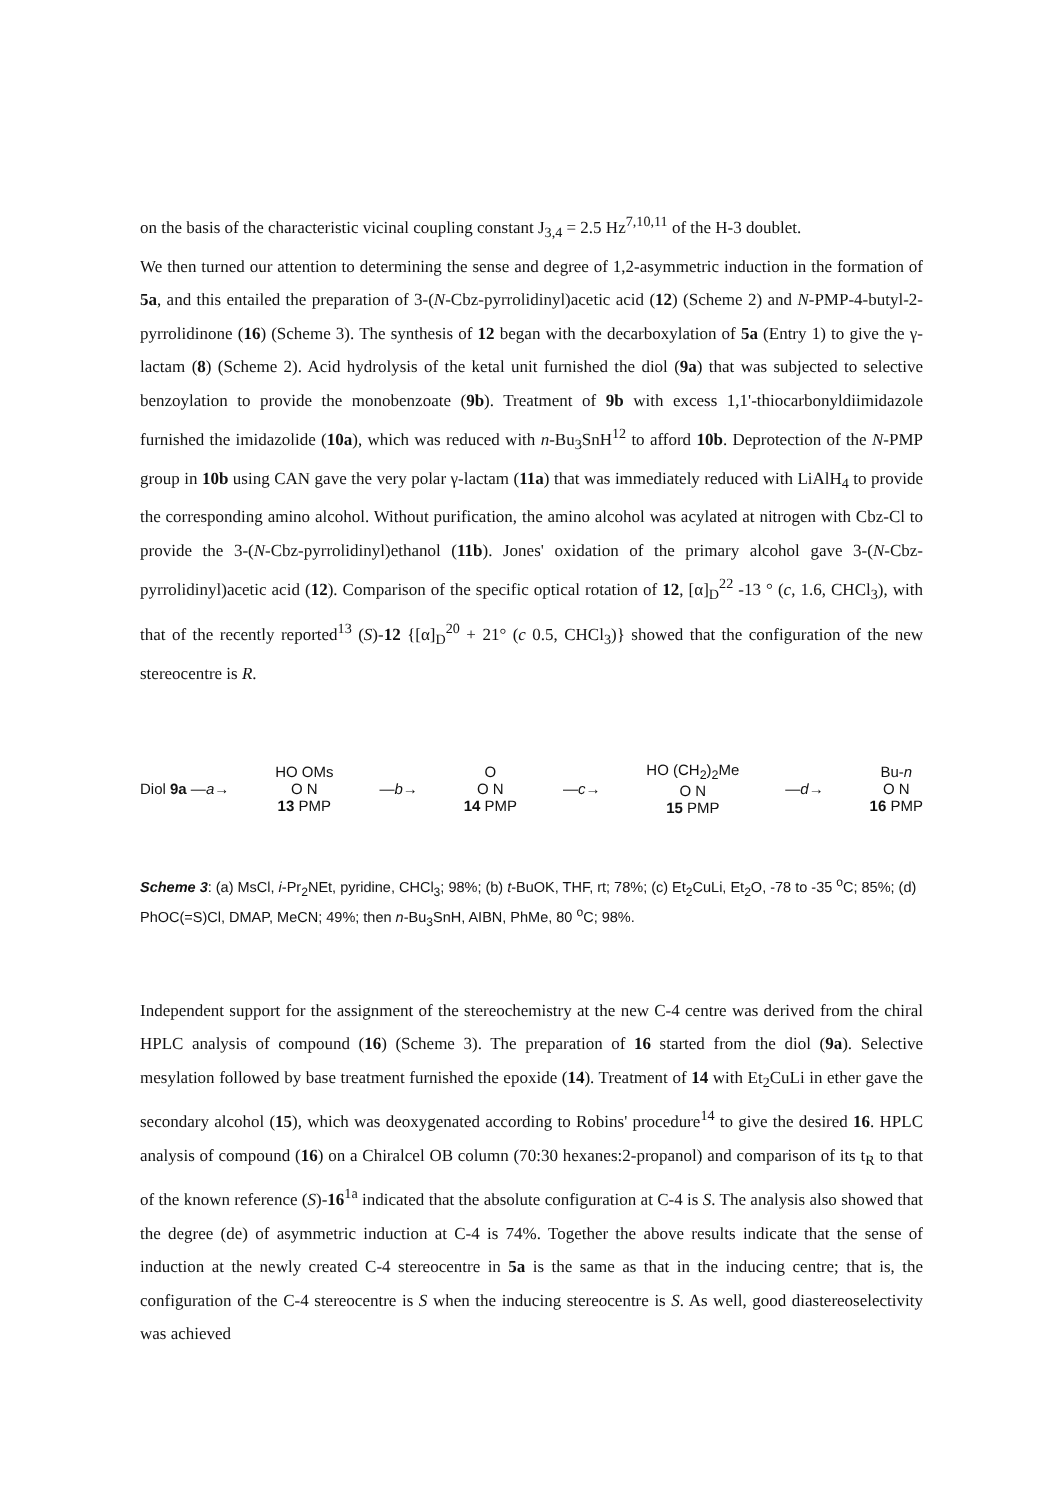on the basis of the characteristic vicinal coupling constant J<sub>3,4</sub> = 2.5 Hz<sup>7,10,11</sup> of the H-3 doublet.
We then turned our attention to determining the sense and degree of 1,2-asymmetric induction in the formation of 5a, and this entailed the preparation of 3-(N-Cbz-pyrrolidinyl)acetic acid (12) (Scheme 2) and N-PMP-4-butyl-2-pyrrolidinone (16) (Scheme 3). The synthesis of 12 began with the decarboxylation of 5a (Entry 1) to give the γ-lactam (8) (Scheme 2). Acid hydrolysis of the ketal unit furnished the diol (9a) that was subjected to selective benzoylation to provide the monobenzoate (9b). Treatment of 9b with excess 1,1'-thiocarbonyldiimidazole furnished the imidazolide (10a), which was reduced with n-Bu<sub>3</sub>SnH<sup>12</sup> to afford 10b. Deprotection of the N-PMP group in 10b using CAN gave the very polar γ-lactam (11a) that was immediately reduced with LiAlH<sub>4</sub> to provide the corresponding amino alcohol. Without purification, the amino alcohol was acylated at nitrogen with Cbz-Cl to provide the 3-(N-Cbz-pyrrolidinyl)ethanol (11b). Jones' oxidation of the primary alcohol gave 3-(N-Cbz-pyrrolidinyl)acetic acid (12). Comparison of the specific optical rotation of 12, [α]<sub>D</sub><sup>22</sup> -13 ° (c, 1.6, CHCl<sub>3</sub>), with that of the recently reported<sup>13</sup> (S)-12 {[α]<sub>D</sub><sup>20</sup> + 21° (c 0.5, CHCl<sub>3</sub>)} showed that the configuration of the new stereocentre is R.
Diol 9a —a→
HO OMs
O N
13 PMP
—b→
O
O N
14 PMP
—c→
HO (CH<sub>2</sub>)<sub>2</sub>Me
O N
15 PMP
—d→
Bu-n
O N
16 PMP
Scheme 3: (a) MsCl, i-Pr<sub>2</sub>NEt, pyridine, CHCl<sub>3</sub>; 98%; (b) t-BuOK, THF, rt; 78%; (c) Et<sub>2</sub>CuLi, Et<sub>2</sub>O, -78 to -35 <sup>o</sup>C; 85%; (d) PhOC(=S)Cl, DMAP, MeCN; 49%; then n-Bu<sub>3</sub>SnH, AIBN, PhMe, 80 <sup>o</sup>C; 98%.
Independent support for the assignment of the stereochemistry at the new C-4 centre was derived from the chiral HPLC analysis of compound (16) (Scheme 3). The preparation of 16 started from the diol (9a). Selective mesylation followed by base treatment furnished the epoxide (14). Treatment of 14 with Et<sub>2</sub>CuLi in ether gave the secondary alcohol (15), which was deoxygenated according to Robins' procedure<sup>14</sup> to give the desired 16. HPLC analysis of compound (16) on a Chiralcel OB column (70:30 hexanes:2-propanol) and comparison of its t<sub>R</sub> to that of the known reference (S)-16<sup>1a</sup> indicated that the absolute configuration at C-4 is S. The analysis also showed that the degree (de) of asymmetric induction at C-4 is 74%. Together the above results indicate that the sense of induction at the newly created C-4 stereocentre in 5a is the same as that in the inducing centre; that is, the configuration of the C-4 stereocentre is S when the inducing stereocentre is S. As well, good diastereoselectivity was achieved